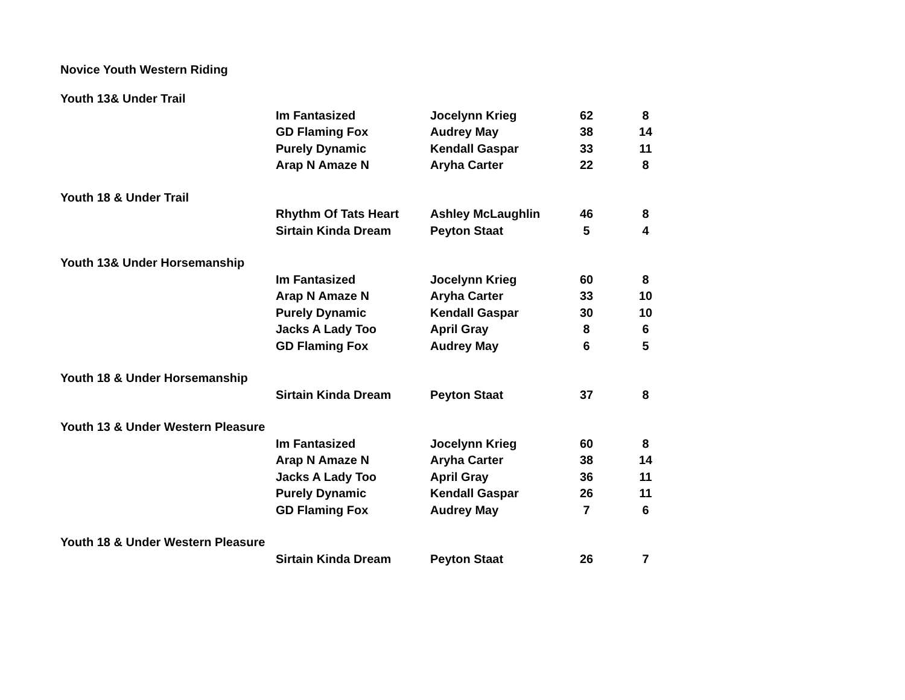Novice Youth Western Riding
| Youth 13& Under Trail | | | | | |
| | Im Fantasized | Jocelynn Krieg | 62 | | 8 |
| | GD Flaming Fox | Audrey May | 38 | | 14 |
| | Purely Dynamic | Kendall Gaspar | 33 | | 11 |
| | Arap N Amaze N | Aryha Carter | 22 | | 8 |
| Youth 18 & Under Trail | | | | | |
| | Rhythm Of Tats Heart | Ashley McLaughlin | 46 | | 8 |
| | Sirtain Kinda Dream | Peyton Staat | 5 | | 4 |
| Youth 13& Under Horsemanship | | | | | |
| | Im Fantasized | Jocelynn Krieg | 60 | | 8 |
| | Arap N Amaze N | Aryha Carter | 33 | | 10 |
| | Purely Dynamic | Kendall Gaspar | 30 | | 10 |
| | Jacks A Lady Too | April Gray | 8 | | 6 |
| | GD Flaming Fox | Audrey May | 6 | | 5 |
| Youth 18 & Under Horsemanship | | | | | |
| | Sirtain Kinda Dream | Peyton Staat | 37 | | 8 |
| Youth 13 & Under Western Pleasure | | | | | |
| | Im Fantasized | Jocelynn Krieg | 60 | | 8 |
| | Arap N Amaze N | Aryha Carter | 38 | | 14 |
| | Jacks A Lady Too | April Gray | 36 | | 11 |
| | Purely Dynamic | Kendall Gaspar | 26 | | 11 |
| | GD Flaming Fox | Audrey May | 7 | | 6 |
| Youth 18 & Under Western Pleasure | | | | | |
| | Sirtain Kinda Dream | Peyton Staat | 26 | | 7 |